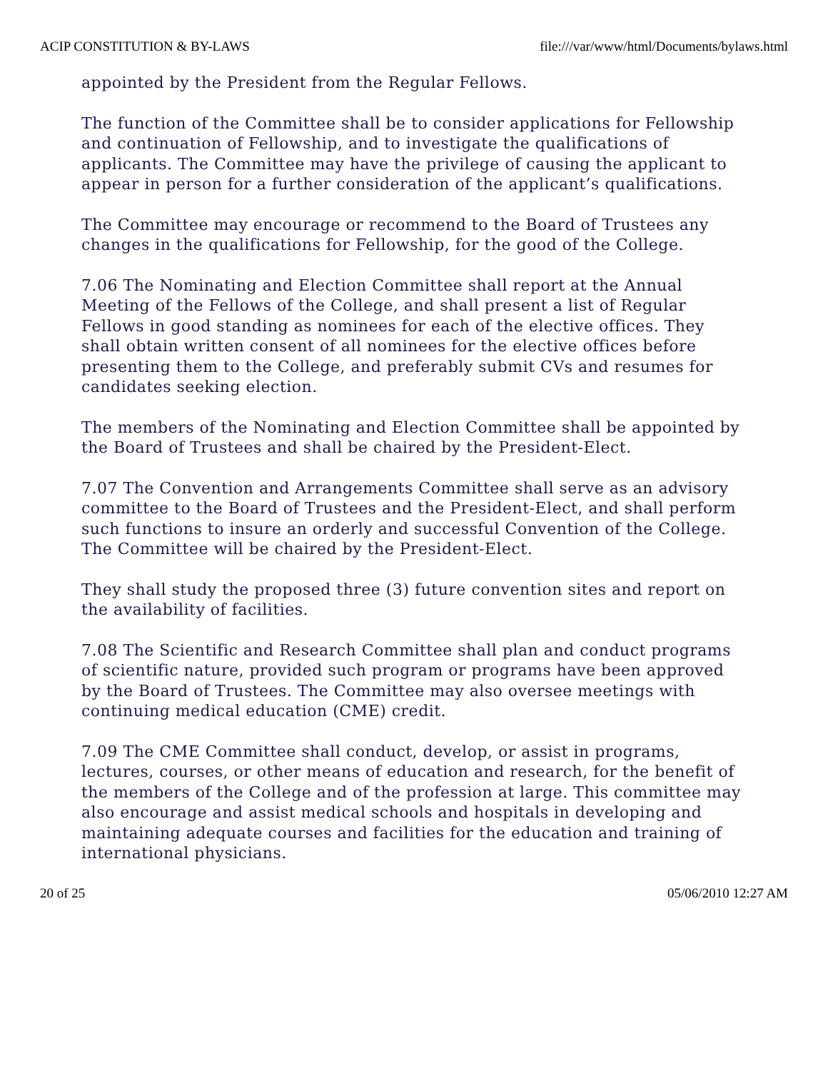ACIP CONSTITUTION & BY-LAWS file:///var/www/html/Documents/bylaws.html
appointed by the President from the Regular Fellows.
The function of the Committee shall be to consider applications for Fellowship and continuation of Fellowship, and to investigate the qualifications of applicants. The Committee may have the privilege of causing the applicant to appear in person for a further consideration of the applicant’s qualifications.
The Committee may encourage or recommend to the Board of Trustees any changes in the qualifications for Fellowship, for the good of the College.
7.06 The Nominating and Election Committee shall report at the Annual Meeting of the Fellows of the College, and shall present a list of Regular Fellows in good standing as nominees for each of the elective offices. They shall obtain written consent of all nominees for the elective offices before presenting them to the College, and preferably submit CVs and resumes for candidates seeking election.
The members of the Nominating and Election Committee shall be appointed by the Board of Trustees and shall be chaired by the President-Elect.
7.07 The Convention and Arrangements Committee shall serve as an advisory committee to the Board of Trustees and the President-Elect, and shall perform such functions to insure an orderly and successful Convention of the College. The Committee will be chaired by the President-Elect.
They shall study the proposed three (3) future convention sites and report on the availability of facilities.
7.08 The Scientific and Research Committee shall plan and conduct programs of scientific nature, provided such program or programs have been approved by the Board of Trustees. The Committee may also oversee meetings with continuing medical education (CME) credit.
7.09 The CME Committee shall conduct, develop, or assist in programs, lectures, courses, or other means of education and research, for the benefit of the members of the College and of the profession at large. This committee may also encourage and assist medical schools and hospitals in developing and maintaining adequate courses and facilities for the education and training of international physicians.
20 of 25 05/06/2010 12:27 AM